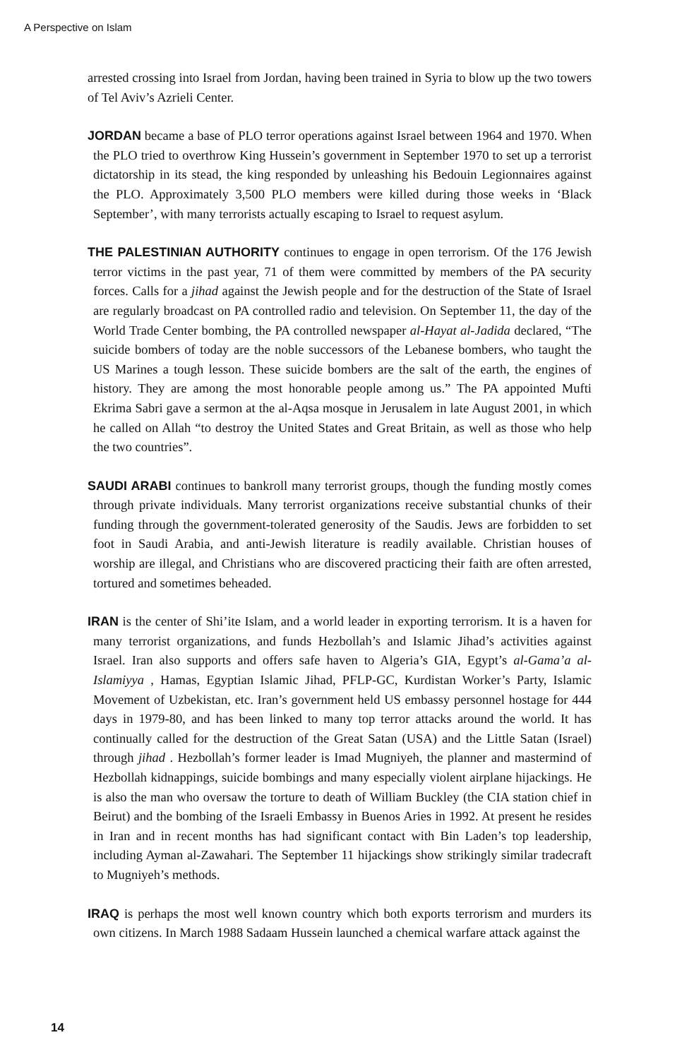A Perspective on Islam
arrested crossing into Israel from Jordan, having been trained in Syria to blow up the two towers of Tel Aviv’s Azrieli Center.
JORDAN became a base of PLO terror operations against Israel between 1964 and 1970. When the PLO tried to overthrow King Hussein’s government in September 1970 to set up a terrorist dictatorship in its stead, the king responded by unleashing his Bedouin Legionnaires against the PLO. Approximately 3,500 PLO members were killed during those weeks in ‘Black September’, with many terrorists actually escaping to Israel to request asylum.
THE PALESTINIAN AUTHORITY continues to engage in open terrorism. Of the 176 Jewish terror victims in the past year, 71 of them were committed by members of the PA security forces. Calls for a jihad against the Jewish people and for the destruction of the State of Israel are regularly broadcast on PA controlled radio and television. On September 11, the day of the World Trade Center bombing, the PA controlled newspaper al-Hayat al-Jadida declared, “The suicide bombers of today are the noble successors of the Lebanese bombers, who taught the US Marines a tough lesson. These suicide bombers are the salt of the earth, the engines of history. They are among the most honorable people among us.” The PA appointed Mufti Ekrima Sabri gave a sermon at the al-Aqsa mosque in Jerusalem in late August 2001, in which he called on Allah “to destroy the United States and Great Britain, as well as those who help the two countries”.
SAUDI ARABI continues to bankroll many terrorist groups, though the funding mostly comes through private individuals. Many terrorist organizations receive substantial chunks of their funding through the government-tolerated generosity of the Saudis. Jews are forbidden to set foot in Saudi Arabia, and anti-Jewish literature is readily available. Christian houses of worship are illegal, and Christians who are discovered practicing their faith are often arrested, tortured and sometimes beheaded.
IRAN is the center of Shi’ite Islam, and a world leader in exporting terrorism. It is a haven for many terrorist organizations, and funds Hezbollah’s and Islamic Jihad’s activities against Israel. Iran also supports and offers safe haven to Algeria’s GIA, Egypt’s al-Gama’a al-Islamiyya , Hamas, Egyptian Islamic Jihad, PFLP-GC, Kurdistan Worker’s Party, Islamic Movement of Uzbekistan, etc. Iran’s government held US embassy personnel hostage for 444 days in 1979-80, and has been linked to many top terror attacks around the world. It has continually called for the destruction of the Great Satan (USA) and the Little Satan (Israel) through jihad . Hezbollah’s former leader is Imad Mugniyeh, the planner and mastermind of Hezbollah kidnappings, suicide bombings and many especially violent airplane hijackings. He is also the man who oversaw the torture to death of William Buckley (the CIA station chief in Beirut) and the bombing of the Israeli Embassy in Buenos Aries in 1992. At present he resides in Iran and in recent months has had significant contact with Bin Laden’s top leadership, including Ayman al-Zawahari. The September 11 hijackings show strikingly similar tradecraft to Mugniyeh’s methods.
IRAQ is perhaps the most well known country which both exports terrorism and murders its own citizens. In March 1988 Sadaam Hussein launched a chemical warfare attack against the
14